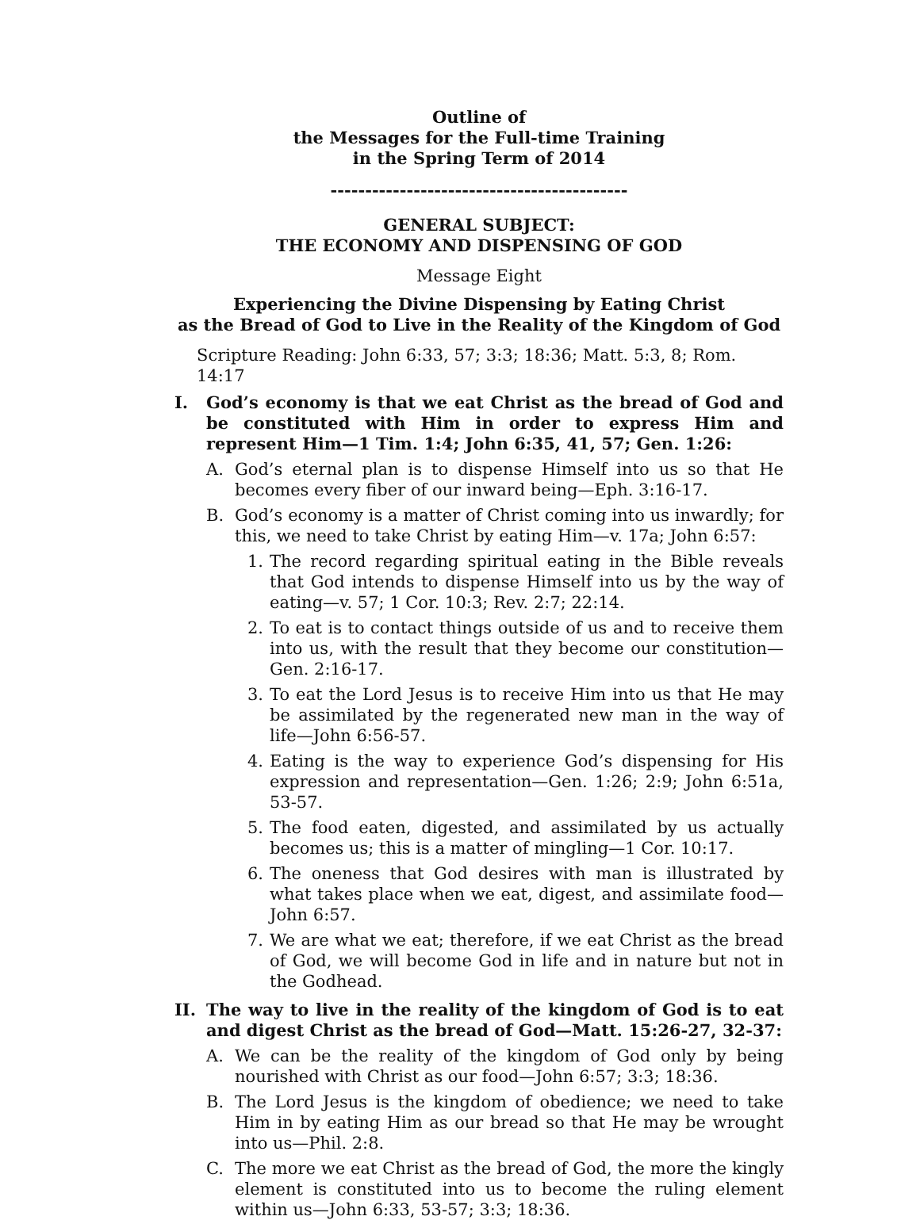Outline of
the Messages for the Full-time Training
in the Spring Term of 2014
-------------------------------------------
GENERAL SUBJECT:
THE ECONOMY AND DISPENSING OF GOD
Message Eight
Experiencing the Divine Dispensing by Eating Christ
as the Bread of God to Live in the Reality of the Kingdom of God
Scripture Reading: John 6:33, 57; 3:3; 18:36; Matt. 5:3, 8; Rom. 14:17
I. God’s economy is that we eat Christ as the bread of God and be constituted with Him in order to express Him and represent Him—1 Tim. 1:4; John 6:35, 41, 57; Gen. 1:26:
A. God’s eternal plan is to dispense Himself into us so that He becomes every fiber of our inward being—Eph. 3:16-17.
B. God’s economy is a matter of Christ coming into us inwardly; for this, we need to take Christ by eating Him—v. 17a; John 6:57:
1. The record regarding spiritual eating in the Bible reveals that God intends to dispense Himself into us by the way of eating—v. 57; 1 Cor. 10:3; Rev. 2:7; 22:14.
2. To eat is to contact things outside of us and to receive them into us, with the result that they become our constitution—Gen. 2:16-17.
3. To eat the Lord Jesus is to receive Him into us that He may be assimilated by the regenerated new man in the way of life—John 6:56-57.
4. Eating is the way to experience God’s dispensing for His expression and representation—Gen. 1:26; 2:9; John 6:51a, 53-57.
5. The food eaten, digested, and assimilated by us actually becomes us; this is a matter of mingling—1 Cor. 10:17.
6. The oneness that God desires with man is illustrated by what takes place when we eat, digest, and assimilate food—John 6:57.
7. We are what we eat; therefore, if we eat Christ as the bread of God, we will become God in life and in nature but not in the Godhead.
II. The way to live in the reality of the kingdom of God is to eat and digest Christ as the bread of God—Matt. 15:26-27, 32-37:
A. We can be the reality of the kingdom of God only by being nourished with Christ as our food—John 6:57; 3:3; 18:36.
B. The Lord Jesus is the kingdom of obedience; we need to take Him in by eating Him as our bread so that He may be wrought into us—Phil. 2:8.
C. The more we eat Christ as the bread of God, the more the kingly element is constituted into us to become the ruling element within us—John 6:33, 53-57; 3:3; 18:36.